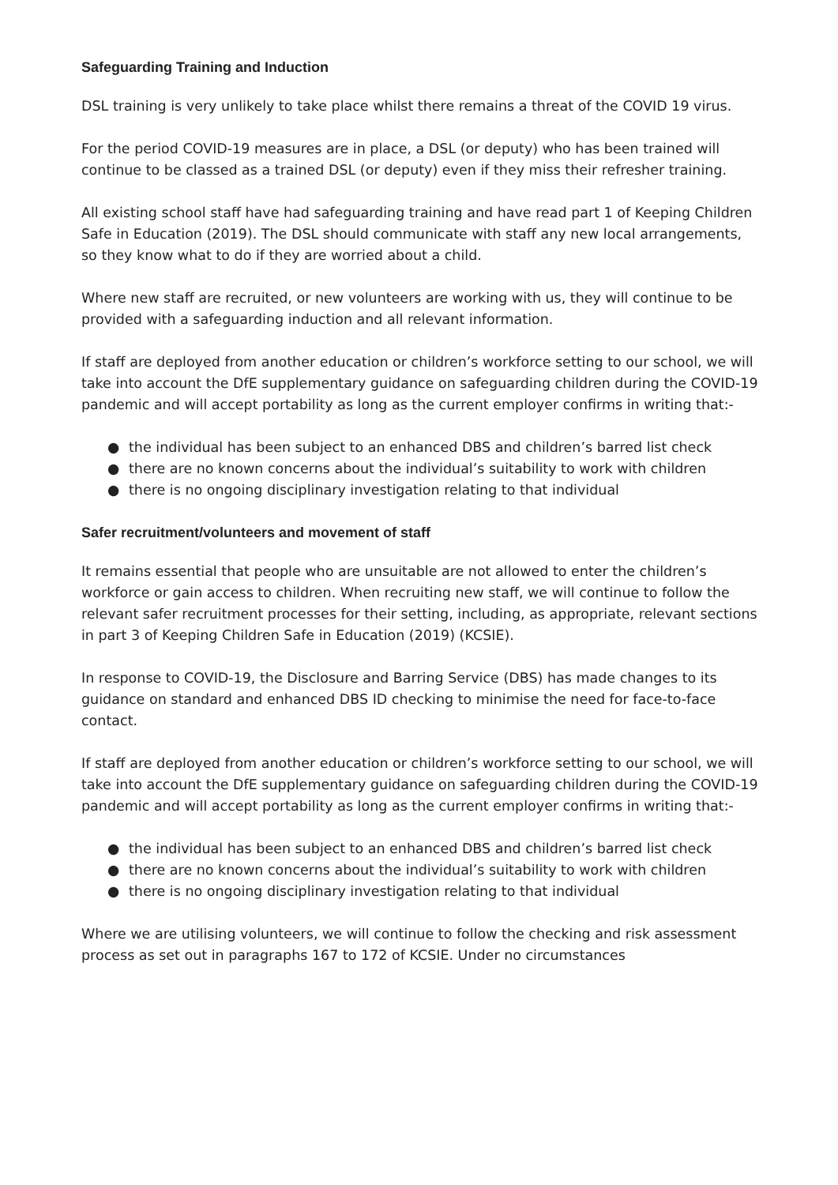Safeguarding Training and Induction
DSL training is very unlikely to take place whilst there remains a threat of the COVID 19 virus.
For the period COVID-19 measures are in place, a DSL (or deputy) who has been trained will continue to be classed as a trained DSL (or deputy) even if they miss their refresher training.
All existing school staff have had safeguarding training and have read part 1 of Keeping Children Safe in Education (2019). The DSL should communicate with staff any new local arrangements, so they know what to do if they are worried about a child.
Where new staff are recruited, or new volunteers are working with us, they will continue to be provided with a safeguarding induction and all relevant information.
If staff are deployed from another education or children’s workforce setting to our school, we will take into account the DfE supplementary guidance on safeguarding children during the COVID-19 pandemic and will accept portability as long as the current employer confirms in writing that:-
● the individual has been subject to an enhanced DBS and children’s barred list check
● there are no known concerns about the individual’s suitability to work with children
● there is no ongoing disciplinary investigation relating to that individual
Safer recruitment/volunteers and movement of staff
It remains essential that people who are unsuitable are not allowed to enter the children’s workforce or gain access to children. When recruiting new staff, we will continue to follow the relevant safer recruitment processes for their setting, including, as appropriate, relevant sections in part 3 of Keeping Children Safe in Education (2019) (KCSIE).
In response to COVID-19, the Disclosure and Barring Service (DBS) has made changes to its guidance on standard and enhanced DBS ID checking to minimise the need for face-to-face contact.
If staff are deployed from another education or children’s workforce setting to our school, we will take into account the DfE supplementary guidance on safeguarding children during the COVID-19 pandemic and will accept portability as long as the current employer confirms in writing that:-
● the individual has been subject to an enhanced DBS and children’s barred list check
● there are no known concerns about the individual’s suitability to work with children
● there is no ongoing disciplinary investigation relating to that individual
Where we are utilising volunteers, we will continue to follow the checking and risk assessment process as set out in paragraphs 167 to 172 of KCSIE. Under no circumstances